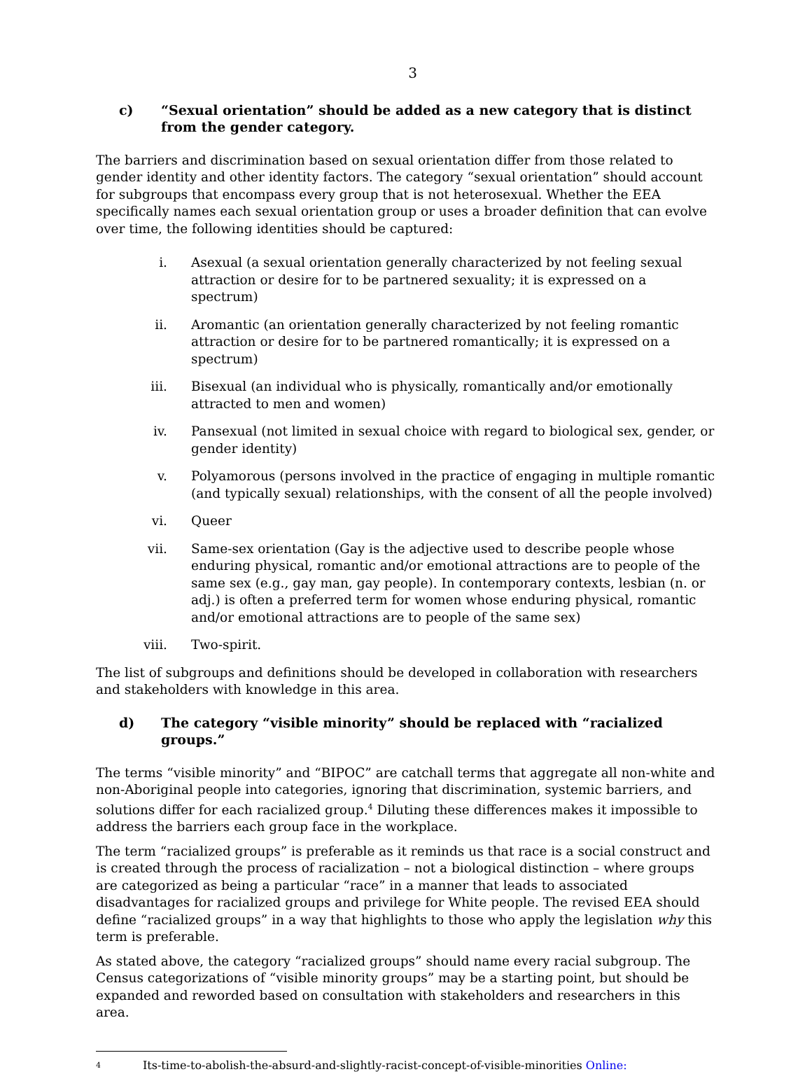3
c) “Sexual orientation” should be added as a new category that is distinct from the gender category.
The barriers and discrimination based on sexual orientation differ from those related to gender identity and other identity factors. The category “sexual orientation” should account for subgroups that encompass every group that is not heterosexual. Whether the EEA specifically names each sexual orientation group or uses a broader definition that can evolve over time, the following identities should be captured:
i. Asexual (a sexual orientation generally characterized by not feeling sexual attraction or desire for to be partnered sexuality; it is expressed on a spectrum)
ii. Aromantic (an orientation generally characterized by not feeling romantic attraction or desire for to be partnered romantically; it is expressed on a spectrum)
iii. Bisexual (an individual who is physically, romantically and/or emotionally attracted to men and women)
iv. Pansexual (not limited in sexual choice with regard to biological sex, gender, or gender identity)
v. Polyamorous (persons involved in the practice of engaging in multiple romantic (and typically sexual) relationships, with the consent of all the people involved)
vi. Queer
vii. Same-sex orientation (Gay is the adjective used to describe people whose enduring physical, romantic and/or emotional attractions are to people of the same sex (e.g., gay man, gay people). In contemporary contexts, lesbian (n. or adj.) is often a preferred term for women whose enduring physical, romantic and/or emotional attractions are to people of the same sex)
viii. Two-spirit.
The list of subgroups and definitions should be developed in collaboration with researchers and stakeholders with knowledge in this area.
d) The category “visible minority” should be replaced with “racialized groups.”
The terms “visible minority” and “BIPOC” are catchall terms that aggregate all non-white and non-Aboriginal people into categories, ignoring that discrimination, systemic barriers, and solutions differ for each racialized group.<sup>4</sup> Diluting these differences makes it impossible to address the barriers each group face in the workplace.
The term “racialized groups” is preferable as it reminds us that race is a social construct and is created through the process of racialization – not a biological distinction – where groups are categorized as being a particular “race” in a manner that leads to associated disadvantages for racialized groups and privilege for White people. The revised EEA should define “racialized groups” in a way that highlights to those who apply the legislation why this term is preferable.
As stated above, the category “racialized groups” should name every racial subgroup. The Census categorizations of “visible minority groups” may be a starting point, but should be expanded and reworded based on consultation with stakeholders and researchers in this area.
4 Its-time-to-abolish-the-absurd-and-slightly-racist-concept-of-visible-minorities Online: